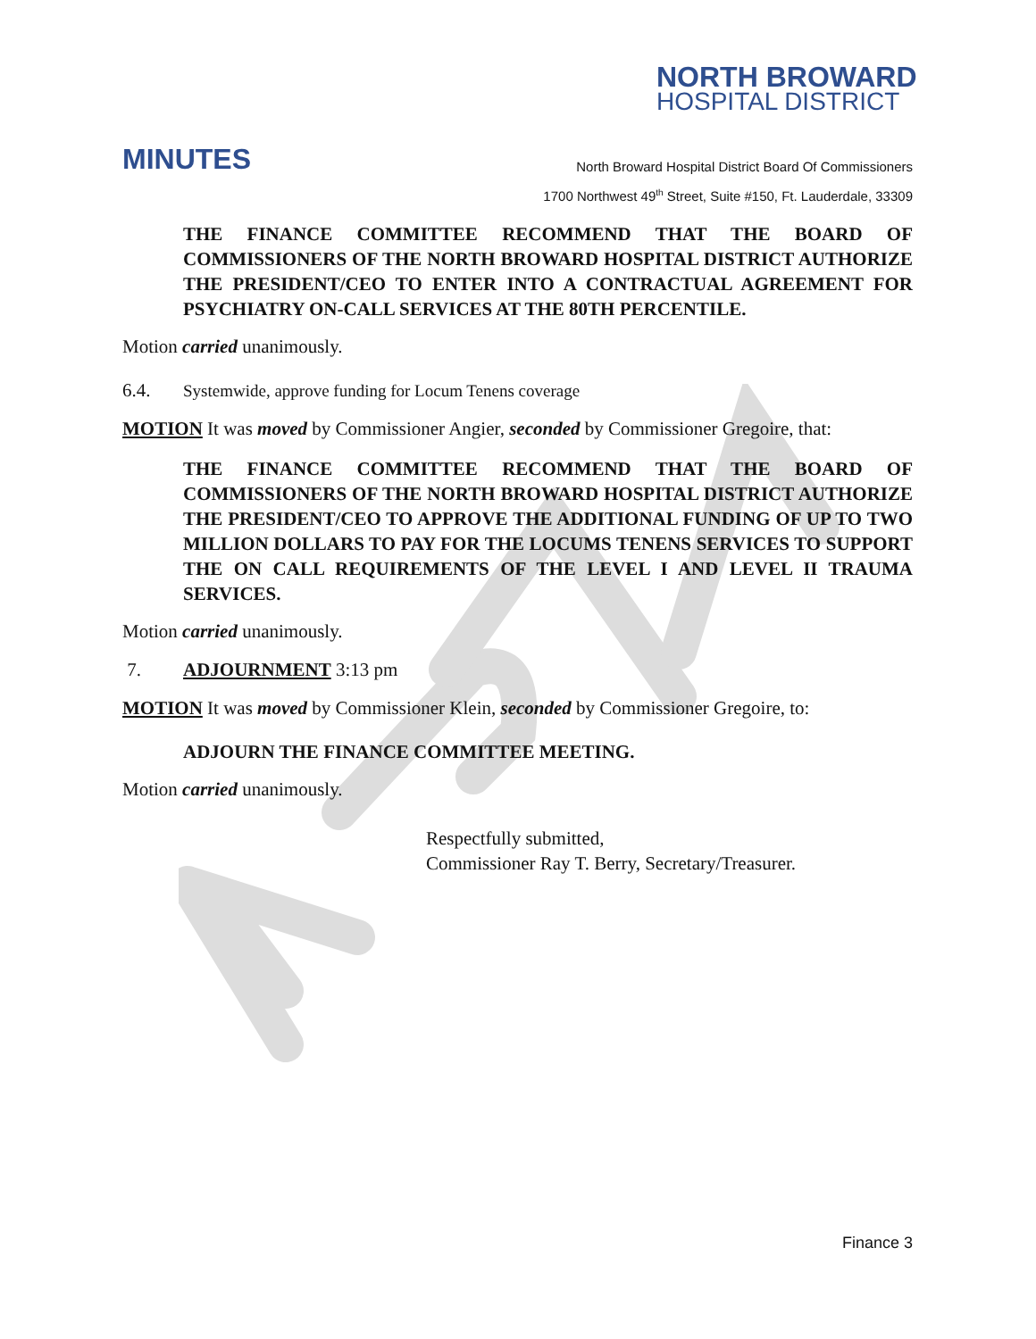NORTH BROWARD
HOSPITAL DISTRICT
MINUTES
North Broward Hospital District Board Of Commissioners
1700 Northwest 49<sup>th</sup> Street, Suite #150, Ft. Lauderdale, 33309
THE FINANCE COMMITTEE RECOMMEND THAT THE BOARD OF COMMISSIONERS OF THE NORTH BROWARD HOSPITAL DISTRICT AUTHORIZE THE PRESIDENT/CEO TO ENTER INTO A CONTRACTUAL AGREEMENT FOR PSYCHIATRY ON-CALL SERVICES AT THE 80TH PERCENTILE.
Motion carried unanimously.
6.4. Systemwide, approve funding for Locum Tenens coverage
MOTION It was moved by Commissioner Angier, seconded by Commissioner Gregoire, that:
THE FINANCE COMMITTEE RECOMMEND THAT THE BOARD OF COMMISSIONERS OF THE NORTH BROWARD HOSPITAL DISTRICT AUTHORIZE THE PRESIDENT/CEO TO APPROVE THE ADDITIONAL FUNDING OF UP TO TWO MILLION DOLLARS TO PAY FOR THE LOCUMS TENENS SERVICES TO SUPPORT THE ON CALL REQUIREMENTS OF THE LEVEL I AND LEVEL II TRAUMA SERVICES.
Motion carried unanimously.
7. ADJOURNMENT 3:13 pm
MOTION It was moved by Commissioner Klein, seconded by Commissioner Gregoire, to:
ADJOURN THE FINANCE COMMITTEE MEETING.
Motion carried unanimously.
Respectfully submitted,
Commissioner Ray T. Berry, Secretary/Treasurer.
Finance 3